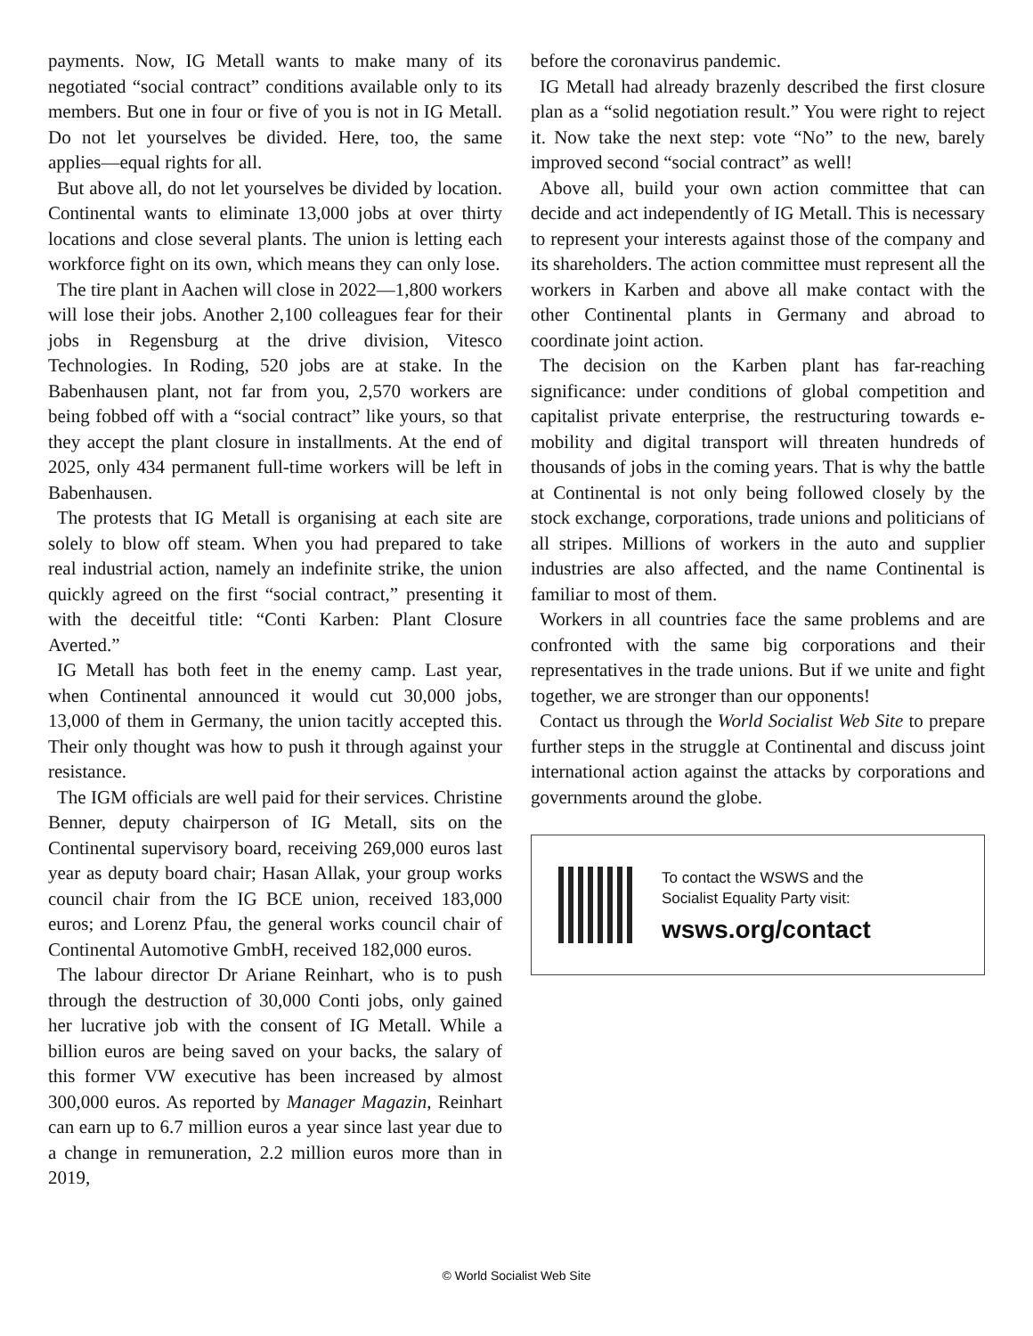payments. Now, IG Metall wants to make many of its negotiated “social contract” conditions available only to its members. But one in four or five of you is not in IG Metall. Do not let yourselves be divided. Here, too, the same applies—equal rights for all.
But above all, do not let yourselves be divided by location. Continental wants to eliminate 13,000 jobs at over thirty locations and close several plants. The union is letting each workforce fight on its own, which means they can only lose.
The tire plant in Aachen will close in 2022—1,800 workers will lose their jobs. Another 2,100 colleagues fear for their jobs in Regensburg at the drive division, Vitesco Technologies. In Roding, 520 jobs are at stake. In the Babenhausen plant, not far from you, 2,570 workers are being fobbed off with a “social contract” like yours, so that they accept the plant closure in installments. At the end of 2025, only 434 permanent full-time workers will be left in Babenhausen.
The protests that IG Metall is organising at each site are solely to blow off steam. When you had prepared to take real industrial action, namely an indefinite strike, the union quickly agreed on the first “social contract,” presenting it with the deceitful title: “Conti Karben: Plant Closure Averted.”
IG Metall has both feet in the enemy camp. Last year, when Continental announced it would cut 30,000 jobs, 13,000 of them in Germany, the union tacitly accepted this. Their only thought was how to push it through against your resistance.
The IGM officials are well paid for their services. Christine Benner, deputy chairperson of IG Metall, sits on the Continental supervisory board, receiving 269,000 euros last year as deputy board chair; Hasan Allak, your group works council chair from the IG BCE union, received 183,000 euros; and Lorenz Pfau, the general works council chair of Continental Automotive GmbH, received 182,000 euros.
The labour director Dr Ariane Reinhart, who is to push through the destruction of 30,000 Conti jobs, only gained her lucrative job with the consent of IG Metall. While a billion euros are being saved on your backs, the salary of this former VW executive has been increased by almost 300,000 euros. As reported by Manager Magazin, Reinhart can earn up to 6.7 million euros a year since last year due to a change in remuneration, 2.2 million euros more than in 2019,
before the coronavirus pandemic.
IG Metall had already brazenly described the first closure plan as a “solid negotiation result.” You were right to reject it. Now take the next step: vote “No” to the new, barely improved second “social contract” as well!
Above all, build your own action committee that can decide and act independently of IG Metall. This is necessary to represent your interests against those of the company and its shareholders. The action committee must represent all the workers in Karben and above all make contact with the other Continental plants in Germany and abroad to coordinate joint action.
The decision on the Karben plant has far-reaching significance: under conditions of global competition and capitalist private enterprise, the restructuring towards e-mobility and digital transport will threaten hundreds of thousands of jobs in the coming years. That is why the battle at Continental is not only being followed closely by the stock exchange, corporations, trade unions and politicians of all stripes. Millions of workers in the auto and supplier industries are also affected, and the name Continental is familiar to most of them.
Workers in all countries face the same problems and are confronted with the same big corporations and their representatives in the trade unions. But if we unite and fight together, we are stronger than our opponents!
Contact us through the World Socialist Web Site to prepare further steps in the struggle at Continental and discuss joint international action against the attacks by corporations and governments around the globe.
To contact the WSWS and the
Socialist Equality Party visit:
wsws.org/contact
© World Socialist Web Site